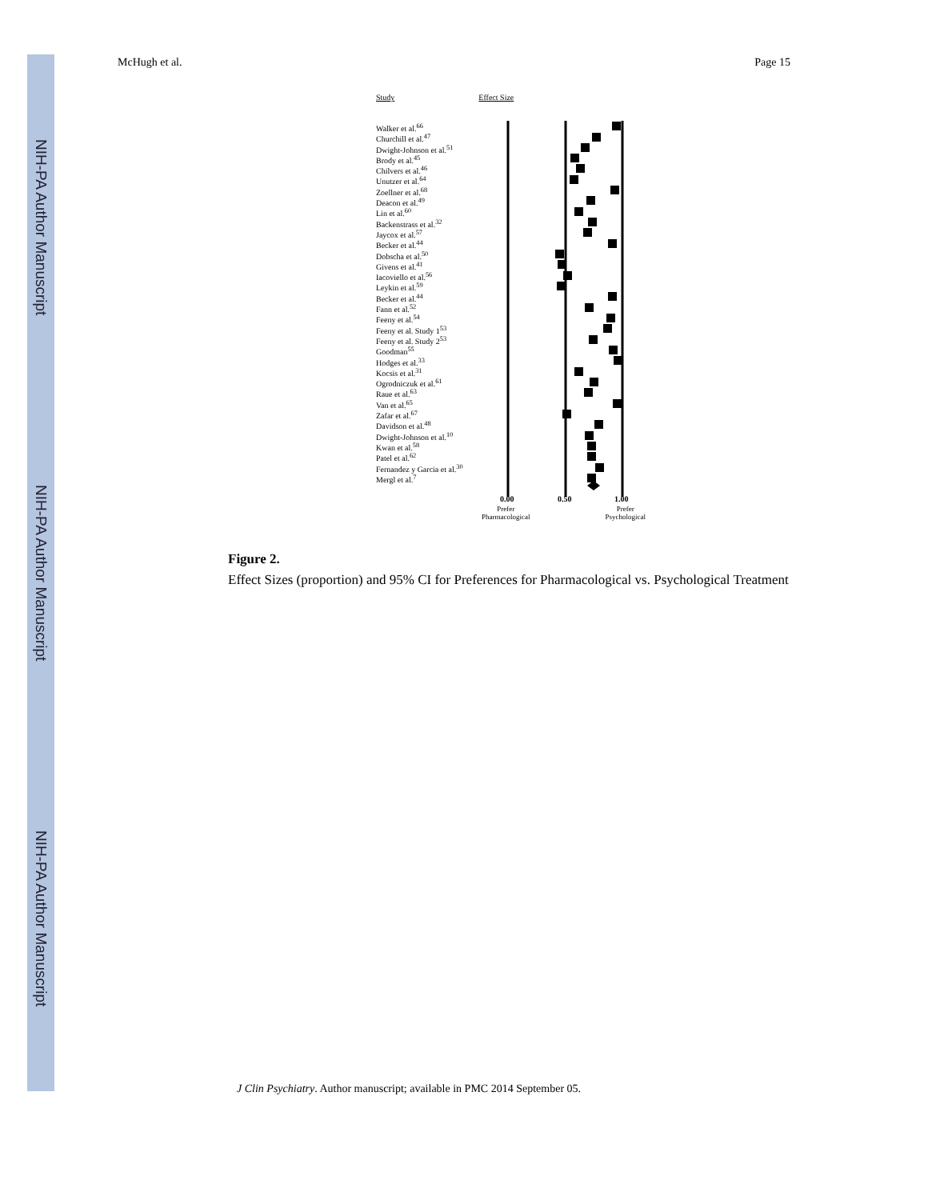NIH-PA Author Manuscript
NIH-PA Author Manuscript
NIH-PA Author Manuscript
McHugh et al. Page 15
Study Effect Size
Walker et al.<sup>66</sup>
Churchill et al.<sup>47</sup>
Dwight-Johnson et al.<sup>51</sup>
Brody et al.<sup>45</sup>
Chilvers et al.<sup>46</sup>
Unutzer et al.<sup>64</sup>
Zoellner et al.<sup>68</sup>
Deacon et al.<sup>49</sup>
Lin et al.<sup>60</sup>
Backenstrass et al.<sup>32</sup>
Jaycox et al.<sup>57</sup>
Becker et al.<sup>44</sup>
Dobscha et al.<sup>50</sup>
Givens et al.<sup>41</sup>
Iacoviello et al.<sup>56</sup>
Leykin et al.<sup>59</sup>
Becker et al.<sup>44</sup>
Fann et al.<sup>52</sup>
Feeny et al.<sup>54</sup>
Feeny et al. Study 1<sup>53</sup>
Feeny et al. Study 2<sup>53</sup>
Goodman<sup>55</sup>
Hodges et al.<sup>33</sup>
Kocsis et al.<sup>31</sup>
Ogrodniczuk et al.<sup>61</sup>
Raue et al.<sup>63</sup>
Van et al.<sup>65</sup>
Zafar et al.<sup>67</sup>
Davidson et al.<sup>48</sup>
Dwight-Johnson et al.<sup>10</sup>
Kwan et al.<sup>58</sup>
Patel et al.<sup>62</sup>
Fernandez y Garcia et al.<sup>30</sup>
Mergl et al.<sup>7</sup>
0.00
0.50
1.00
Prefer
Pharmacological Prefer
Psychological
Figure 2.
Effect Sizes (proportion) and 95% CI for Preferences for Pharmacological vs. Psychological Treatment
J Clin Psychiatry. Author manuscript; available in PMC 2014 September 05.